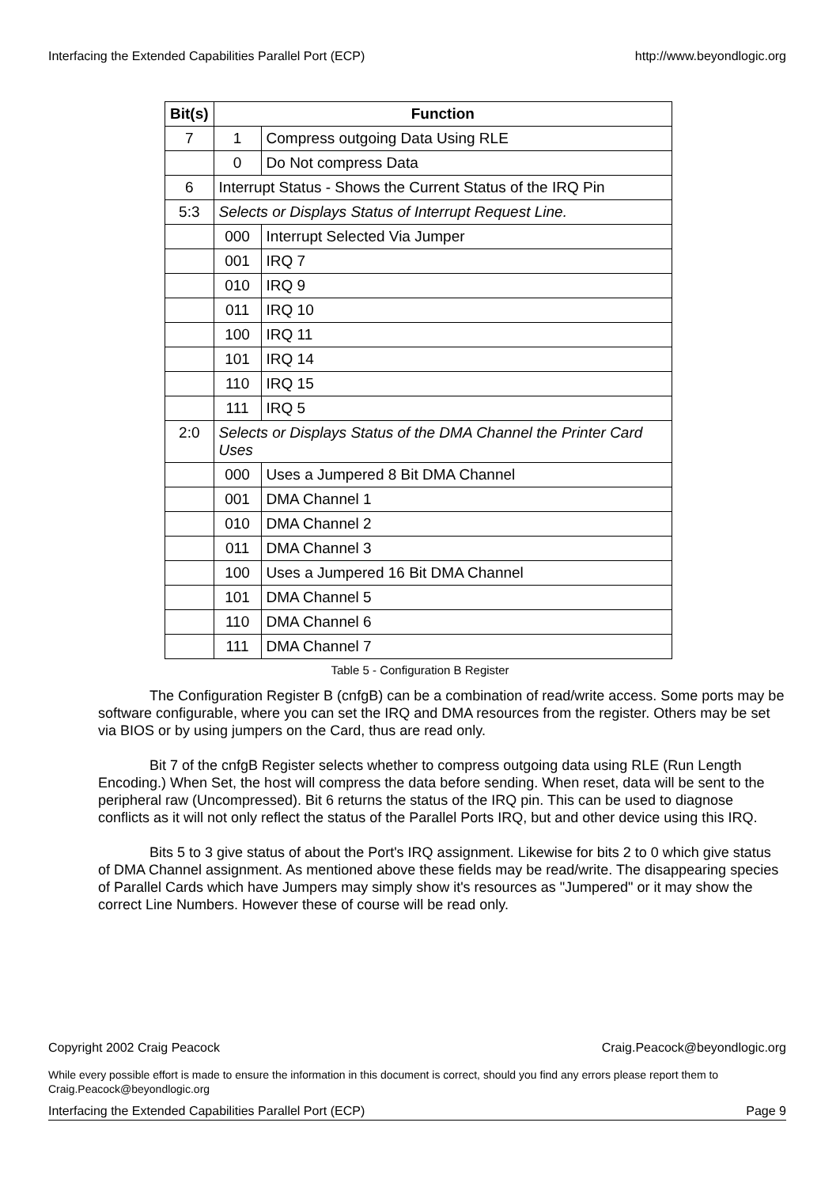Interfacing the Extended Capabilities Parallel Port (ECP) http://www.beyondlogic.org
| Bit(s) | Function | |
| --- | --- | --- |
| 7 | 1 | Compress outgoing Data Using RLE |
| | 0 | Do Not compress Data |
| 6 | Interrupt Status - Shows the Current Status of the IRQ Pin | |
| 5:3 | Selects or Displays Status of Interrupt Request Line. | |
| | 000 | Interrupt Selected Via Jumper |
| | 001 | IRQ 7 |
| | 010 | IRQ 9 |
| | 011 | IRQ 10 |
| | 100 | IRQ 11 |
| | 101 | IRQ 14 |
| | 110 | IRQ 15 |
| | 111 | IRQ 5 |
| 2:0 | Selects or Displays Status of the DMA Channel the Printer Card Uses | |
| | 000 | Uses a Jumpered 8 Bit DMA Channel |
| | 001 | DMA Channel 1 |
| | 010 | DMA Channel 2 |
| | 011 | DMA Channel 3 |
| | 100 | Uses a Jumpered 16 Bit DMA Channel |
| | 101 | DMA Channel 5 |
| | 110 | DMA Channel 6 |
| | 111 | DMA Channel 7 |
Table 5 - Configuration B Register
The Configuration Register B (cnfgB) can be a combination of read/write access. Some ports may be software configurable, where you can set the IRQ and DMA resources from the register. Others may be set via BIOS or by using jumpers on the Card, thus are read only.
Bit 7 of the cnfgB Register selects whether to compress outgoing data using RLE (Run Length Encoding.) When Set, the host will compress the data before sending. When reset, data will be sent to the peripheral raw (Uncompressed). Bit 6 returns the status of the IRQ pin. This can be used to diagnose conflicts as it will not only reflect the status of the Parallel Ports IRQ, but and other device using this IRQ.
Bits 5 to 3 give status of about the Port's IRQ assignment. Likewise for bits 2 to 0 which give status of DMA Channel assignment. As mentioned above these fields may be read/write. The disappearing species of Parallel Cards which have Jumpers may simply show it's resources as "Jumpered" or it may show the correct Line Numbers. However these of course will be read only.
Copyright 2002 Craig Peacock Craig.Peacock@beyondlogic.org
While every possible effort is made to ensure the information in this document is correct, should you find any errors please report them to Craig.Peacock@beyondlogic.org
Interfacing the Extended Capabilities Parallel Port (ECP) Page 9